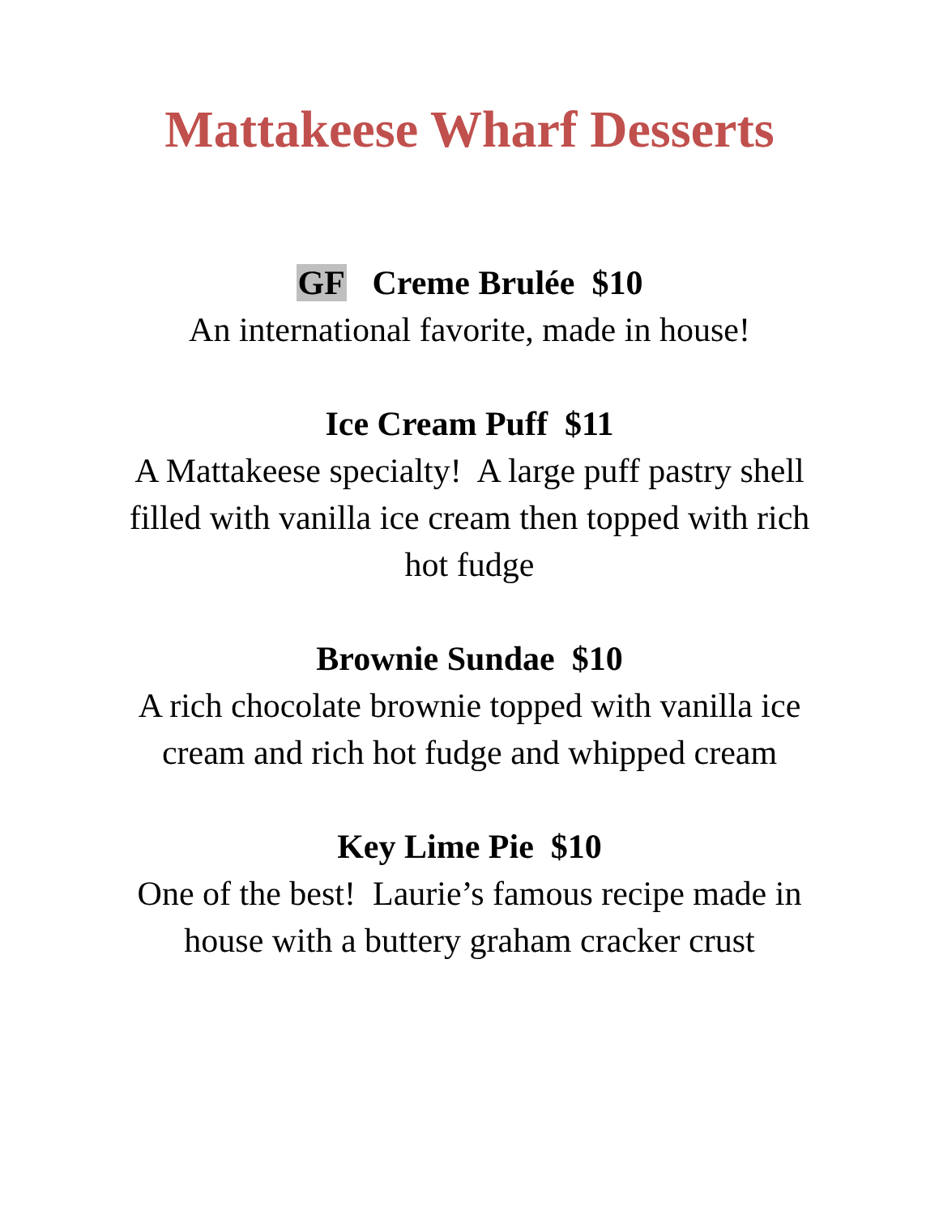Mattakeese Wharf Desserts
GF Creme Brulée $10
An international favorite, made in house!
Ice Cream Puff $11
A Mattakeese specialty! A large puff pastry shell filled with vanilla ice cream then topped with rich hot fudge
Brownie Sundae $10
A rich chocolate brownie topped with vanilla ice cream and rich hot fudge and whipped cream
Key Lime Pie $10
One of the best! Laurie’s famous recipe made in house with a buttery graham cracker crust